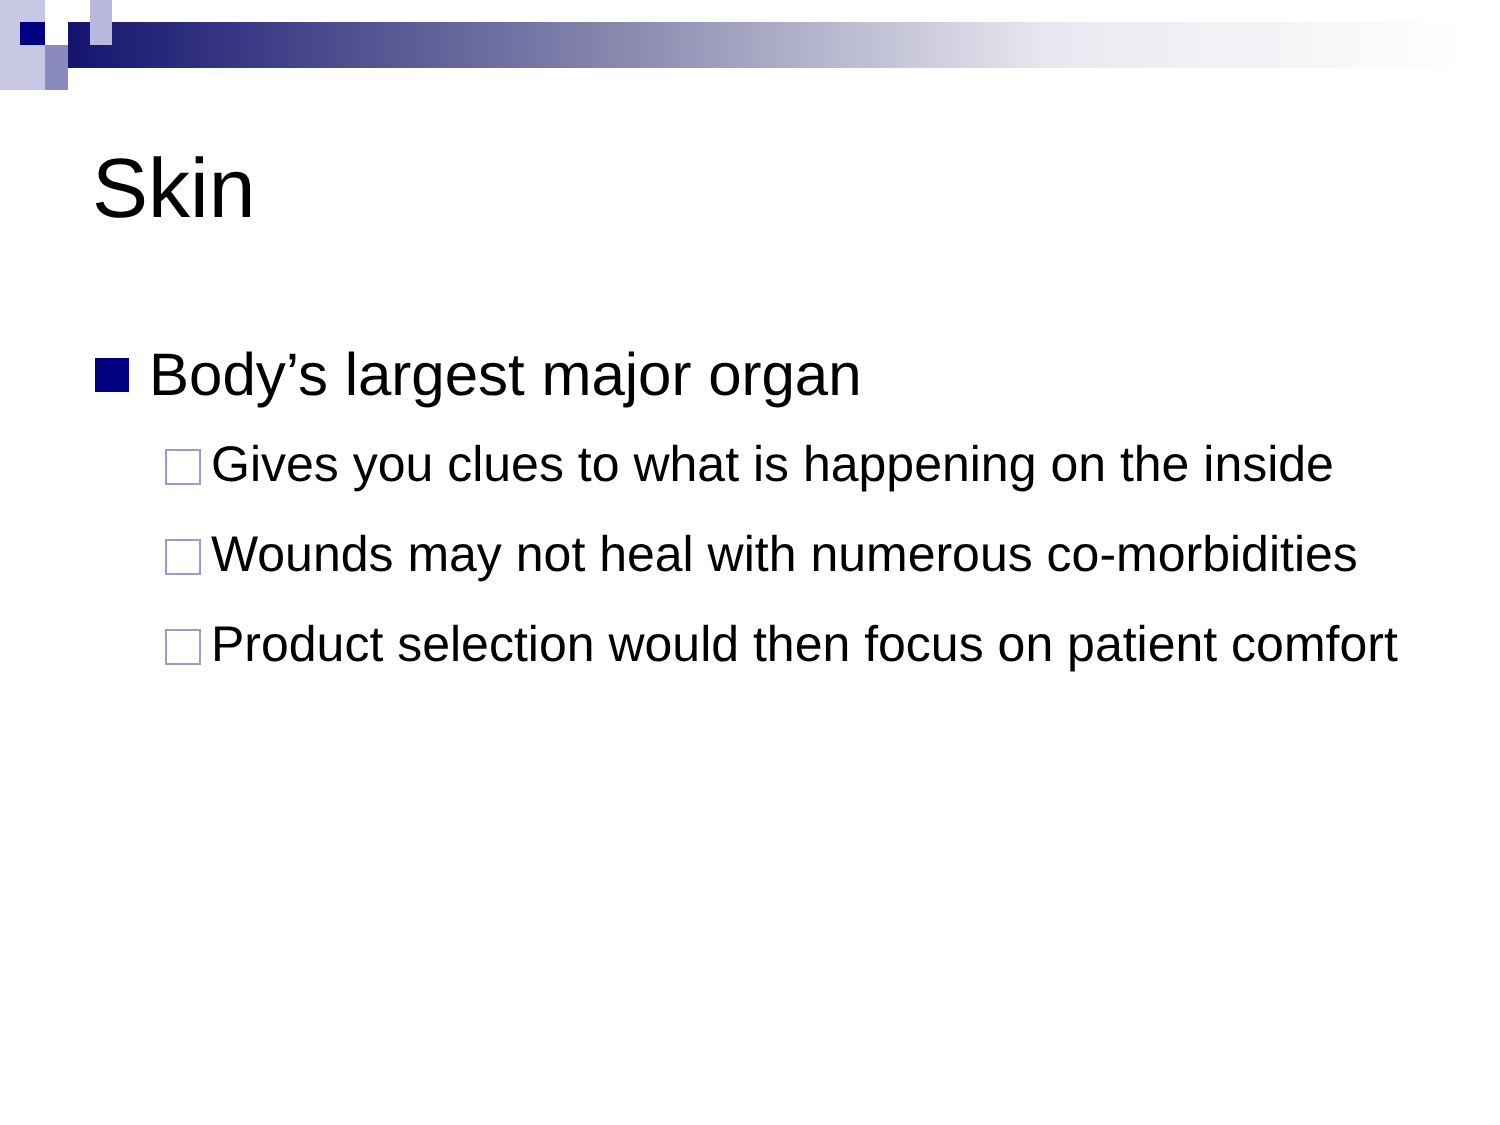Skin
Body’s largest major organ
Gives you clues to what is happening on the inside
Wounds may not heal with numerous co-morbidities
Product selection would then focus on patient comfort